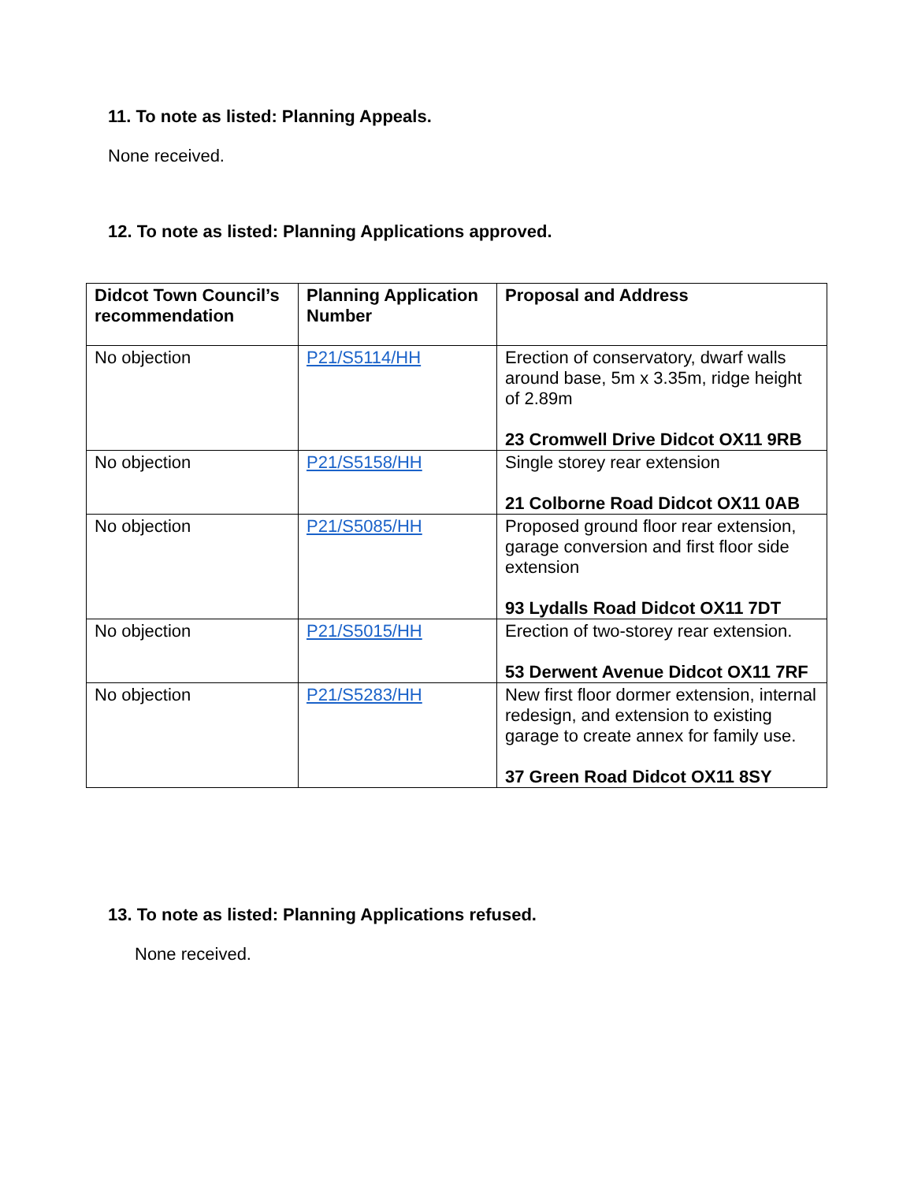11. To note as listed: Planning Appeals.
None received.
12. To note as listed: Planning Applications approved.
| Didcot Town Council’s recommendation | Planning Application Number | Proposal and Address |
| --- | --- | --- |
| No objection | P21/S5114/HH | Erection of conservatory, dwarf walls around base, 5m x 3.35m, ridge height of 2.89m 23 Cromwell Drive Didcot OX11 9RB |
| No objection | P21/S5158/HH | Single storey rear extension 21 Colborne Road Didcot OX11 0AB |
| No objection | P21/S5085/HH | Proposed ground floor rear extension, garage conversion and first floor side extension 93 Lydalls Road Didcot OX11 7DT |
| No objection | P21/S5015/HH | Erection of two-storey rear extension. 53 Derwent Avenue Didcot OX11 7RF |
| No objection | P21/S5283/HH | New first floor dormer extension, internal redesign, and extension to existing garage to create annex for family use. 37 Green Road Didcot OX11 8SY |
13. To note as listed: Planning Applications refused.
None received.